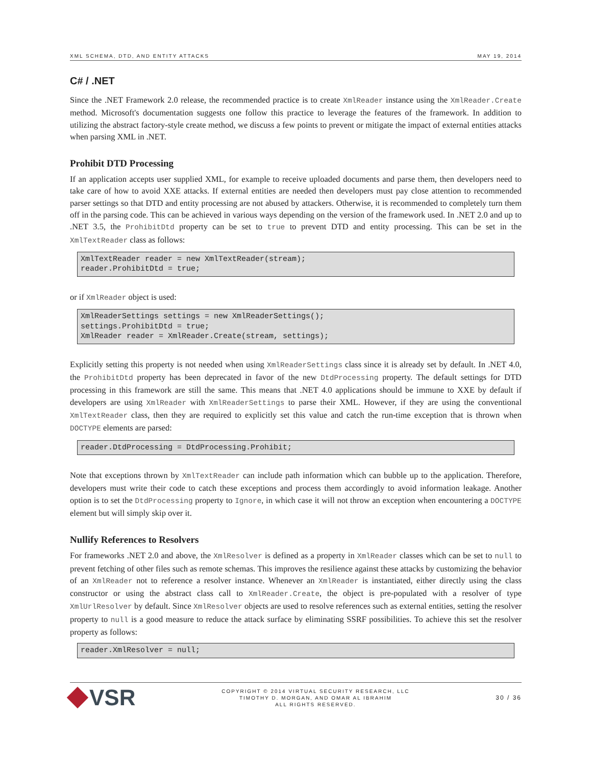XML SCHEMA, DTD, AND ENTITY ATTACKS MAY 19, 2014
C# / .NET
Since the .NET Framework 2.0 release, the recommended practice is to create XmlReader instance using the XmlReader.Create method. Microsoft's documentation suggests one follow this practice to leverage the features of the framework. In addition to utilizing the abstract factory-style create method, we discuss a few points to prevent or mitigate the impact of external entities attacks when parsing XML in .NET.
Prohibit DTD Processing
If an application accepts user supplied XML, for example to receive uploaded documents and parse them, then developers need to take care of how to avoid XXE attacks. If external entities are needed then developers must pay close attention to recommended parser settings so that DTD and entity processing are not abused by attackers. Otherwise, it is recommended to completely turn them off in the parsing code. This can be achieved in various ways depending on the version of the framework used. In .NET 2.0 and up to .NET 3.5, the ProhibitDtd property can be set to true to prevent DTD and entity processing. This can be set in the XmlTextReader class as follows:
XmlTextReader reader = new XmlTextReader(stream);
reader.ProhibitDtd = true;
or if XmlReader object is used:
XmlReaderSettings settings = new XmlReaderSettings();
settings.ProhibitDtd = true;
XmlReader reader = XmlReader.Create(stream, settings);
Explicitly setting this property is not needed when using XmlReaderSettings class since it is already set by default. In .NET 4.0, the ProhibitDtd property has been deprecated in favor of the new DtdProcessing property. The default settings for DTD processing in this framework are still the same. This means that .NET 4.0 applications should be immune to XXE by default if developers are using XmlReader with XmlReaderSettings to parse their XML. However, if they are using the conventional XmlTextReader class, then they are required to explicitly set this value and catch the run-time exception that is thrown when DOCTYPE elements are parsed:
reader.DtdProcessing = DtdProcessing.Prohibit;
Note that exceptions thrown by XmlTextReader can include path information which can bubble up to the application. Therefore, developers must write their code to catch these exceptions and process them accordingly to avoid information leakage. Another option is to set the DtdProcessing property to Ignore, in which case it will not throw an exception when encountering a DOCTYPE element but will simply skip over it.
Nullify References to Resolvers
For frameworks .NET 2.0 and above, the XmlResolver is defined as a property in XmlReader classes which can be set to null to prevent fetching of other files such as remote schemas. This improves the resilience against these attacks by customizing the behavior of an XmlReader not to reference a resolver instance. Whenever an XmlReader is instantiated, either directly using the class constructor or using the abstract class call to XmlReader.Create, the object is pre-populated with a resolver of type XmlUrlResolver by default. Since XmlResolver objects are used to resolve references such as external entities, setting the resolver property to null is a good measure to reduce the attack surface by eliminating SSRF possibilities. To achieve this set the resolver property as follows:
reader.XmlResolver = null;
VSR
COPYRIGHT © 2014 VIRTUAL SECURITY RESEARCH, LLC
TIMOTHY D. MORGAN, AND OMAR AL IBRAHIM
ALL RIGHTS RESERVED.
30 / 36